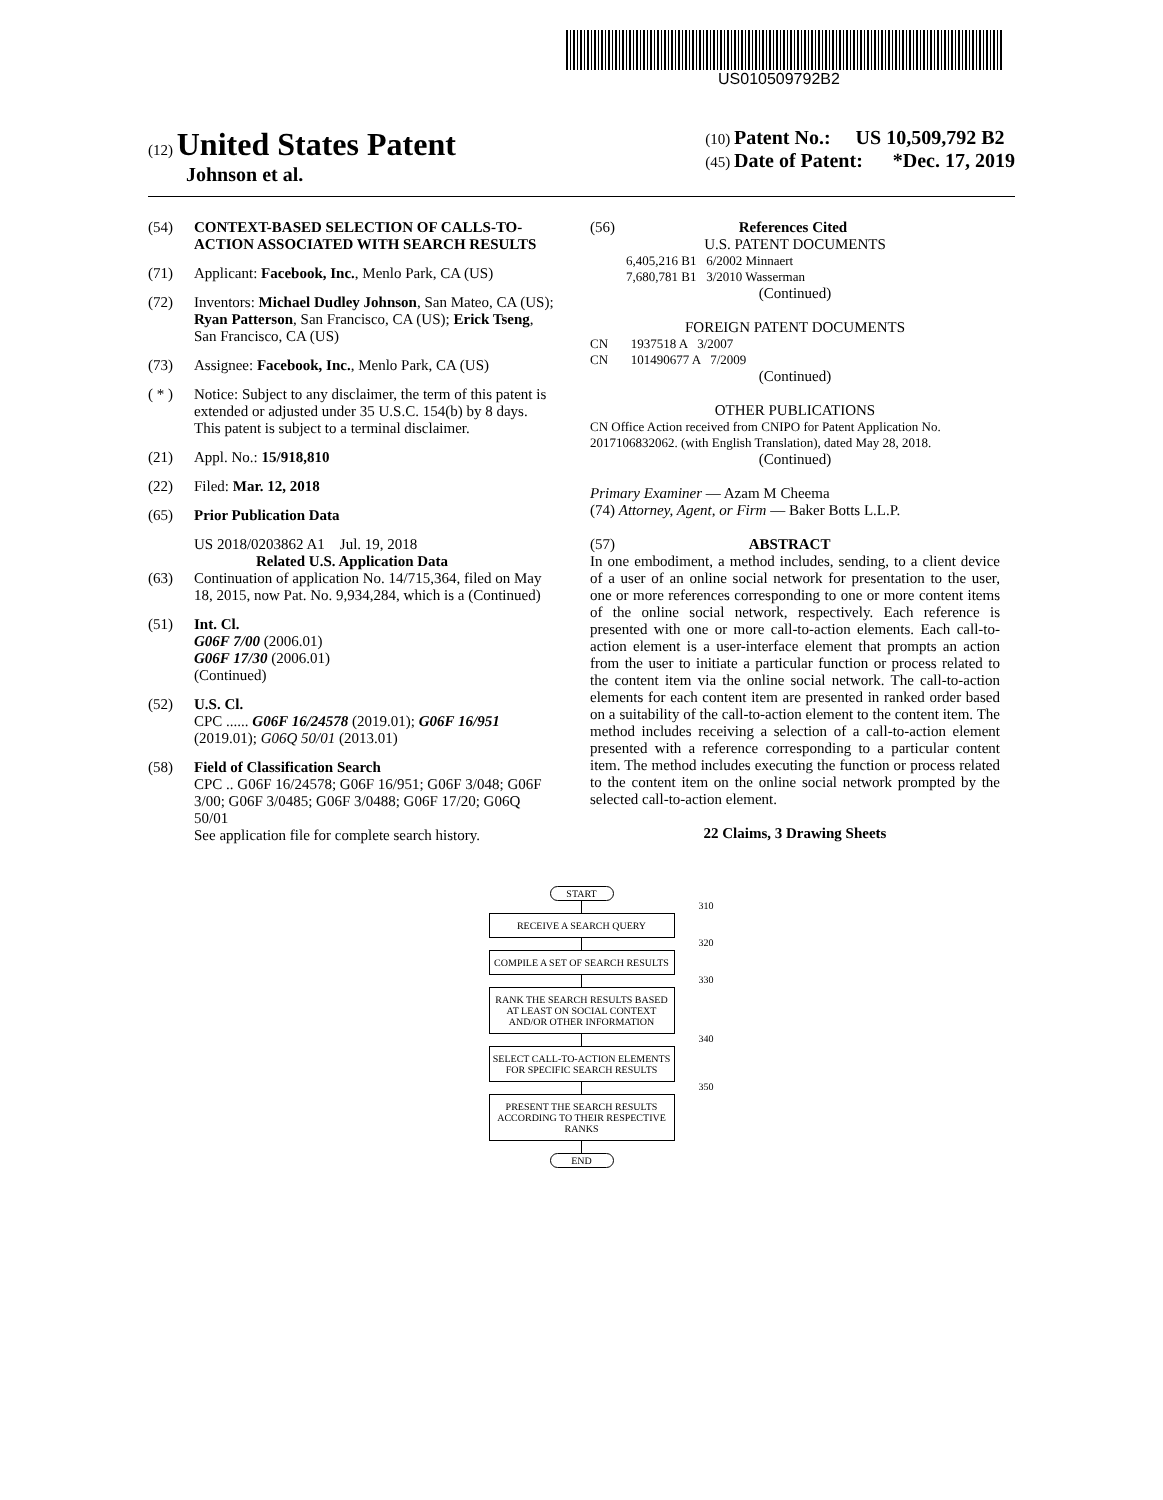US010509792B2
(12) United States Patent
Johnson et al.
(10) Patent No.: US 10,509,792 B2
(45) Date of Patent: *Dec. 17, 2019
(54) CONTEXT-BASED SELECTION OF CALLS-TO-ACTION ASSOCIATED WITH SEARCH RESULTS
(71) Applicant: Facebook, Inc., Menlo Park, CA (US)
(72) Inventors: Michael Dudley Johnson, San Mateo, CA (US); Ryan Patterson, San Francisco, CA (US); Erick Tseng, San Francisco, CA (US)
(73) Assignee: Facebook, Inc., Menlo Park, CA (US)
( * ) Notice: Subject to any disclaimer, the term of this patent is extended or adjusted under 35 U.S.C. 154(b) by 8 days.
This patent is subject to a terminal disclaimer.
(21) Appl. No.: 15/918,810
(22) Filed: Mar. 12, 2018
(65) Prior Publication Data
US 2018/0203862 A1 Jul. 19, 2018
Related U.S. Application Data
(63) Continuation of application No. 14/715,364, filed on May 18, 2015, now Pat. No. 9,934,284, which is a (Continued)
(51) Int. Cl.
G06F 7/00 (2006.01)
G06F 17/30 (2006.01)
(Continued)
(52) U.S. Cl.
CPC ...... G06F 16/24578 (2019.01); G06F 16/951 (2019.01); G06Q 50/01 (2013.01)
(58) Field of Classification Search
CPC .. G06F 16/24578; G06F 16/951; G06F 3/048; G06F 3/00; G06F 3/0485; G06F 3/0488; G06F 17/20; G06Q 50/01
See application file for complete search history.
(56) References Cited
U.S. PATENT DOCUMENTS
6,405,216 B1 6/2002 Minnaert
7,680,781 B1 3/2010 Wasserman
(Continued)
FOREIGN PATENT DOCUMENTS
CN 1937518 A 3/2007
CN 101490677 A 7/2009
(Continued)
OTHER PUBLICATIONS
CN Office Action received from CNIPO for Patent Application No. 2017106832062. (with English Translation), dated May 28, 2018.
(Continued)
Primary Examiner — Azam M Cheema
(74) Attorney, Agent, or Firm — Baker Botts L.L.P.
(57) ABSTRACT
In one embodiment, a method includes, sending, to a client device of a user of an online social network for presentation to the user, one or more references corresponding to one or more content items of the online social network, respectively. Each reference is presented with one or more call-to-action elements. Each call-to-action element is a user-interface element that prompts an action from the user to initiate a particular function or process related to the content item via the online social network. The call-to-action elements for each content item are presented in ranked order based on a suitability of the call-to-action element to the content item. The method includes receiving a selection of a call-to-action element presented with a reference corresponding to a particular content item. The method includes executing the function or process related to the content item on the online social network prompted by the selected call-to-action element.
22 Claims, 3 Drawing Sheets
START
RECEIVE A SEARCH QUERY
310
COMPILE A SET OF SEARCH RESULTS
320
RANK THE SEARCH RESULTS BASED AT LEAST ON SOCIAL CONTEXT AND/OR OTHER INFORMATION
330
SELECT CALL-TO-ACTION ELEMENTS FOR SPECIFIC SEARCH RESULTS
340
PRESENT THE SEARCH RESULTS ACCORDING TO THEIR RESPECTIVE RANKS
350
END